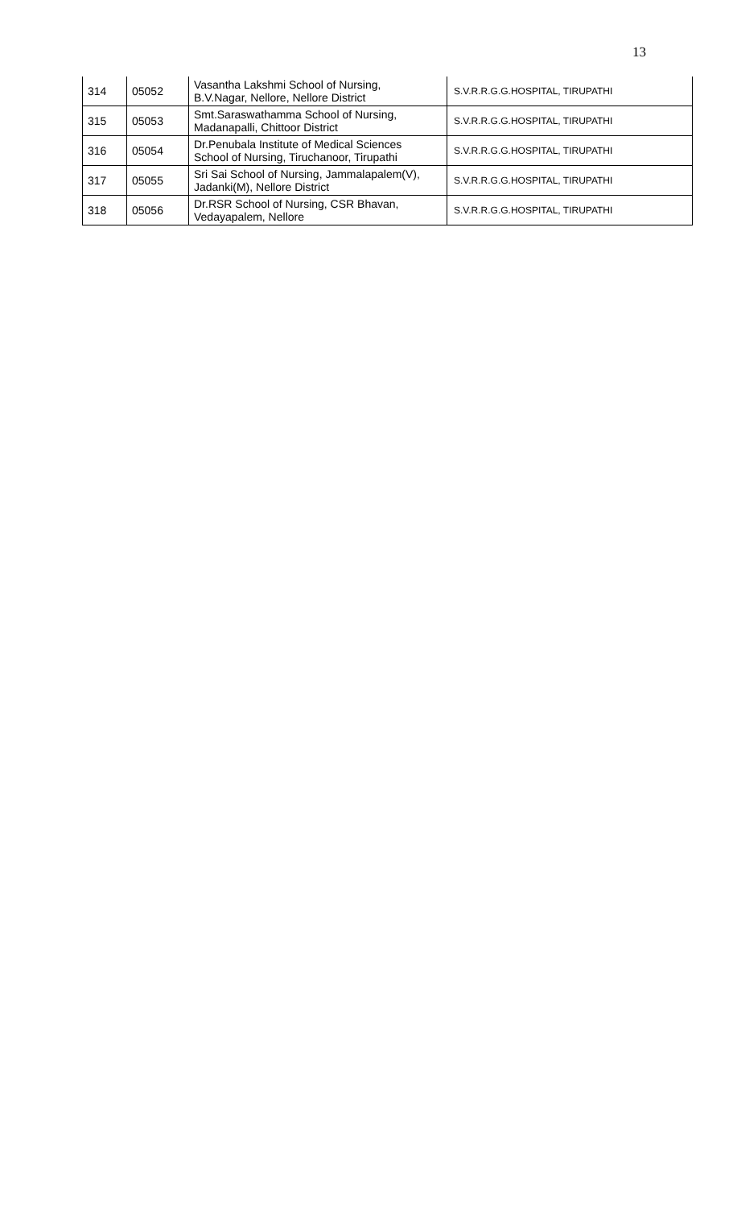13
| 314 | 05052 | Vasantha Lakshmi School of Nursing, B.V.Nagar, Nellore, Nellore District | S.V.R.R.G.G.HOSPITAL, TIRUPATHI |
| 315 | 05053 | Smt.Saraswathamma School of Nursing, Madanapalli, Chittoor District | S.V.R.R.G.G.HOSPITAL, TIRUPATHI |
| 316 | 05054 | Dr.Penubala Institute of Medical Sciences School of Nursing, Tiruchanoor, Tirupathi | S.V.R.R.G.G.HOSPITAL, TIRUPATHI |
| 317 | 05055 | Sri Sai School of Nursing, Jammalapalem(V), Jadanki(M), Nellore District | S.V.R.R.G.G.HOSPITAL, TIRUPATHI |
| 318 | 05056 | Dr.RSR School of Nursing, CSR Bhavan, Vedayapalem, Nellore | S.V.R.R.G.G.HOSPITAL, TIRUPATHI |